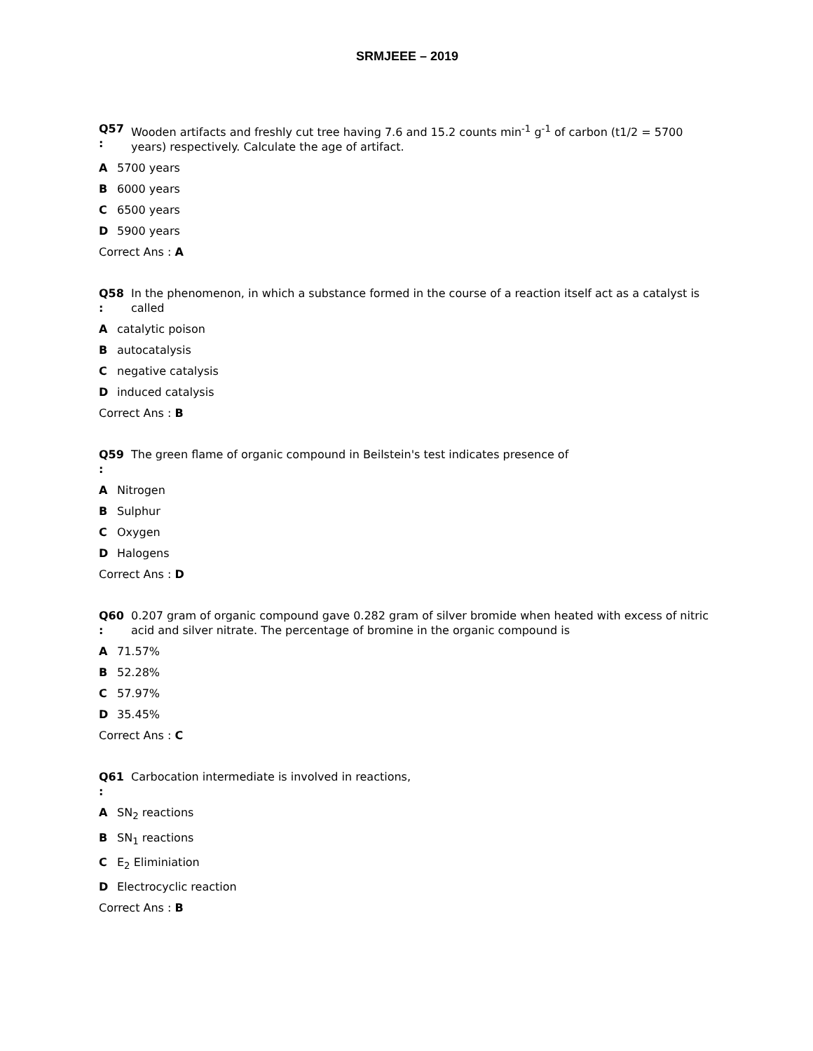SRMJEEE – 2019
Q57
:
Wooden artifacts and freshly cut tree having 7.6 and 15.2 counts min<sup>-1</sup> g<sup>-1</sup> of carbon (t1/2 = 5700 years) respectively. Calculate the age of artifact.
A 5700 years
B 6000 years
C 6500 years
D 5900 years
Correct Ans : A
Q58
:
In the phenomenon, in which a substance formed in the course of a reaction itself act as a catalyst is called
Acatalytic poison
Bautocatalysis
Cnegative catalysis
Dinduced catalysis
Correct Ans : B
Q59
:
The green flame of organic compound in Beilstein's test indicates presence of
A Nitrogen
B Sulphur
C Oxygen
D Halogens
Correct Ans : D
Q60
:
0.207 gram of organic compound gave 0.282 gram of silver bromide when heated with excess of nitric acid and silver nitrate. The percentage of bromine in the organic compound is
A 71.57%
B 52.28%
C 57.97%
D 35.45%
Correct Ans : C
Q61
:
Carbocation intermediate is involved in reactions,
A SN<sub>2</sub> reactions
B SN<sub>1</sub> reactions
C E<sub>2</sub> Eliminiation
D Electrocyclic reaction
Correct Ans : B